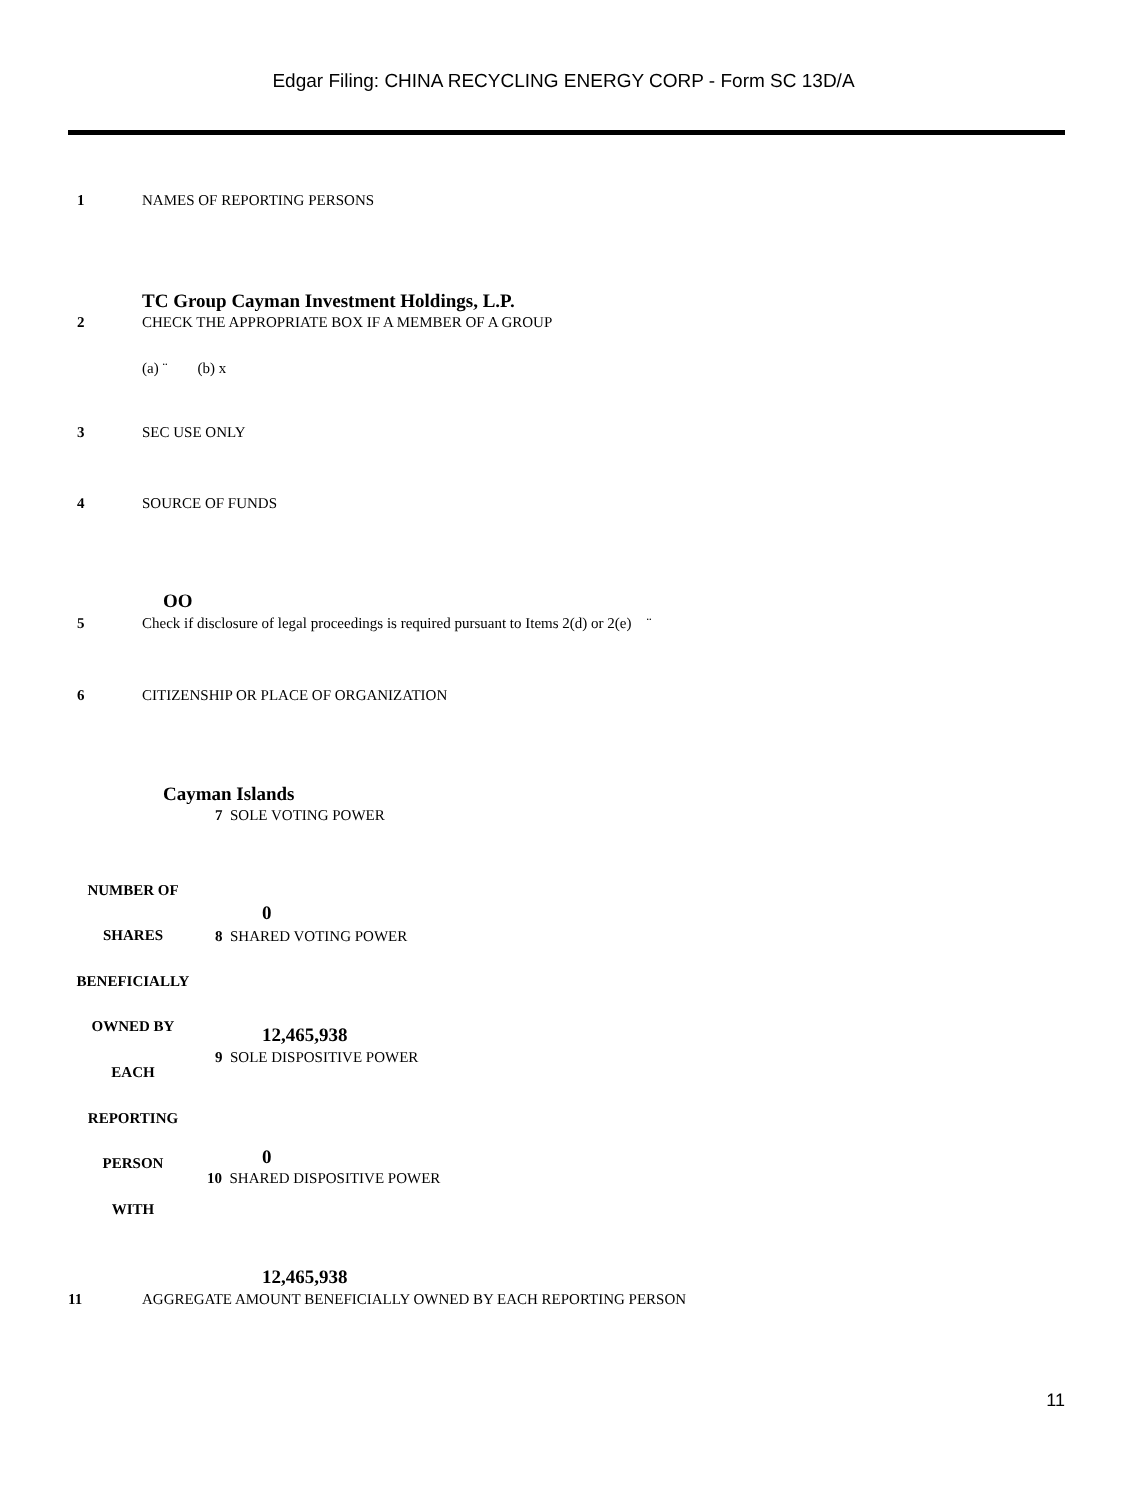Edgar Filing: CHINA RECYCLING ENERGY CORP - Form SC 13D/A
1 NAMES OF REPORTING PERSONS
TC Group Cayman Investment Holdings, L.P.
2
CHECK THE APPROPRIATE BOX IF A MEMBER OF A GROUP
(a) ¨ (b) x
3 SEC USE ONLY
4 SOURCE OF FUNDS
OO
5
Check if disclosure of legal proceedings is required pursuant to Items 2(d) or 2(e) ¨
6
CITIZENSHIP OR PLACE OF ORGANIZATION
Cayman Islands
7 SOLE VOTING POWER
NUMBER OF
0
SHARES 8 SHARED VOTING POWER
BENEFICIALLY
OWNED BY 12,465,938
9 SOLE DISPOSITIVE POWER
EACH
REPORTING
0
PERSON
10 SHARED DISPOSITIVE POWER
WITH
12,465,938
11
AGGREGATE AMOUNT BENEFICIALLY OWNED BY EACH REPORTING PERSON
11